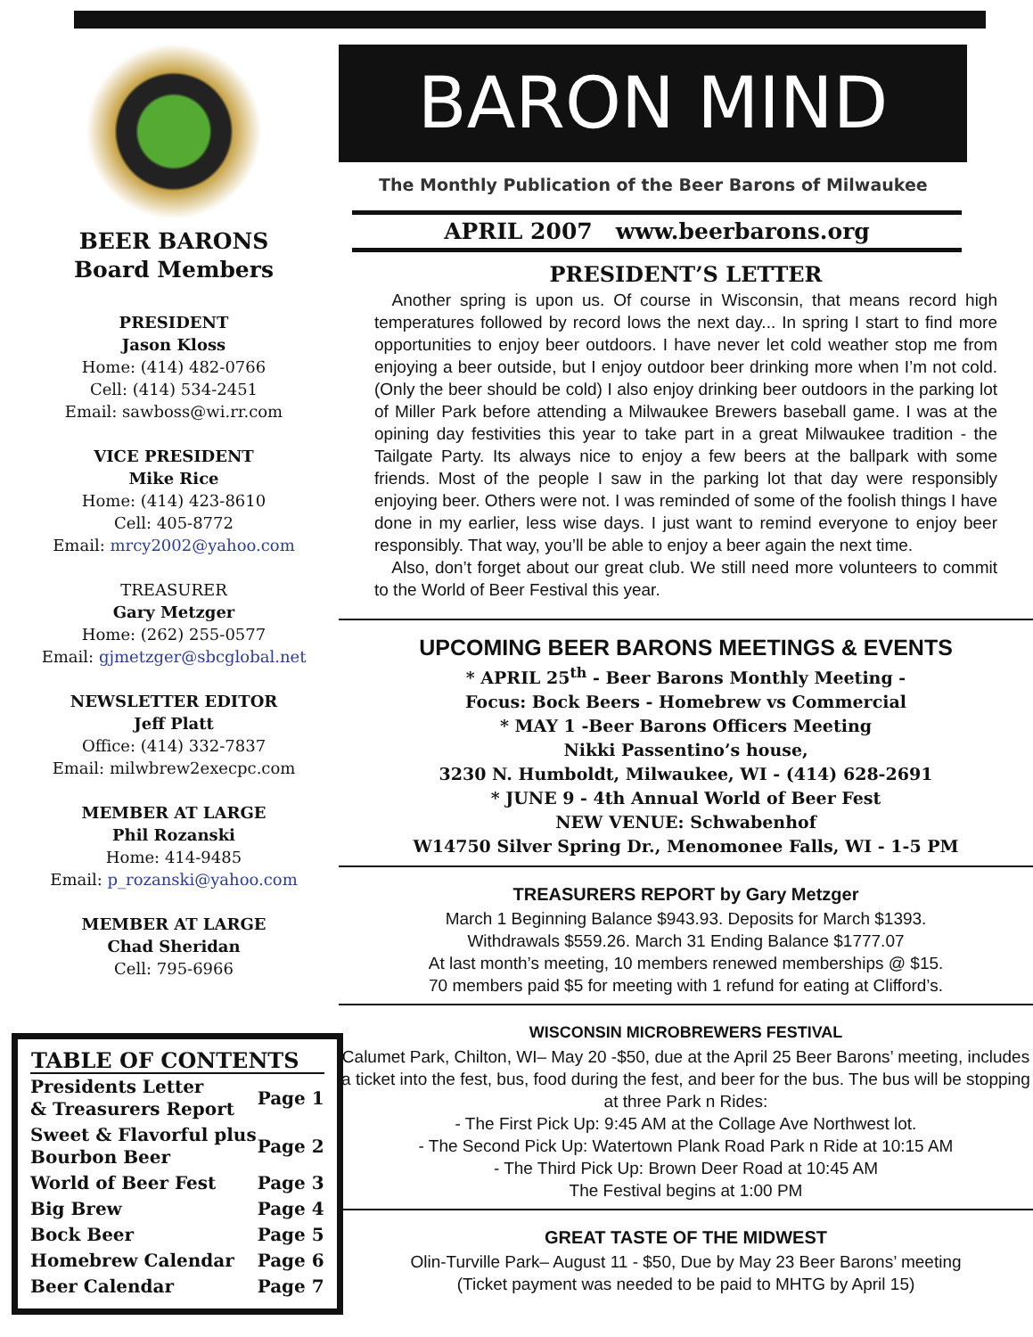BEER BARONS
Board Members
PRESIDENT
Jason Kloss
Home: (414) 482-0766
Cell: (414) 534-2451
Email: sawboss@wi.rr.com
VICE PRESIDENT
Mike Rice
Home: (414) 423-8610
Cell: 405-8772
Email: mrcy2002@yahoo.com
TREASURER
Gary Metzger
Home: (262) 255-0577
Email: gjmetzger@sbcglobal.net
NEWSLETTER EDITOR
Jeff Platt
Office: (414) 332-7837
Email: milwbrew2execpc.com
MEMBER AT LARGE
Phil Rozanski
Home: 414-9485
Email: p_rozanski@yahoo.com
MEMBER AT LARGE
Chad Sheridan
Cell: 795-6966
| TABLE OF CONTENTS | |
| --- | --- |
| Presidents Letter & Treasurers Report | Page 1 |
| Sweet & Flavorful plus Bourbon Beer | Page 2 |
| World of Beer Fest | Page 3 |
| Big Brew | Page 4 |
| Bock Beer | Page 5 |
| Homebrew Calendar | Page 6 |
| Beer Calendar | Page 7 |
BARON MIND
The Monthly Publication of the Beer Barons of Milwaukee
APRIL 2007 www.beerbarons.org
PRESIDENT’S LETTER
Another spring is upon us. Of course in Wisconsin, that means record high temperatures followed by record lows the next day... In spring I start to find more opportunities to enjoy beer outdoors. I have never let cold weather stop me from enjoying a beer outside, but I enjoy outdoor beer drinking more when I’m not cold. (Only the beer should be cold) I also enjoy drinking beer outdoors in the parking lot of Miller Park before attending a Milwaukee Brewers baseball game. I was at the opining day festivities this year to take part in a great Milwaukee tradition - the Tailgate Party. Its always nice to enjoy a few beers at the ballpark with some friends. Most of the people I saw in the parking lot that day were responsibly enjoying beer. Others were not. I was reminded of some of the foolish things I have done in my earlier, less wise days. I just want to remind everyone to enjoy beer responsibly. That way, you’ll be able to enjoy a beer again the next time.
Also, don’t forget about our great club. We still need more volunteers to commit to the World of Beer Festival this year.
UPCOMING BEER BARONS MEETINGS & EVENTS
* APRIL 25<sup>th</sup> - Beer Barons Monthly Meeting -
Focus: Bock Beers - Homebrew vs Commercial
* MAY 1 -Beer Barons Officers Meeting
Nikki Passentino’s house,
3230 N. Humboldt, Milwaukee, WI - (414) 628-2691
* JUNE 9 - 4th Annual World of Beer Fest
NEW VENUE: Schwabenhof
W14750 Silver Spring Dr., Menomonee Falls, WI - 1-5 PM
TREASURERS REPORT by Gary Metzger
March 1 Beginning Balance $943.93. Deposits for March $1393.
Withdrawals $559.26. March 31 Ending Balance $1777.07
At last month’s meeting, 10 members renewed memberships @ $15.
70 members paid $5 for meeting with 1 refund for eating at Clifford’s.
WISCONSIN MICROBREWERS FESTIVAL
Calumet Park, Chilton, WI– May 20 -$50, due at the April 25 Beer Barons’ meeting, includes a ticket into the fest, bus, food during the fest, and beer for the bus. The bus will be stopping at three Park n Rides:
- The First Pick Up: 9:45 AM at the Collage Ave Northwest lot.
- The Second Pick Up: Watertown Plank Road Park n Ride at 10:15 AM
- The Third Pick Up: Brown Deer Road at 10:45 AM
The Festival begins at 1:00 PM
GREAT TASTE OF THE MIDWEST
Olin-Turville Park– August 11 - $50, Due by May 23 Beer Barons’ meeting
(Ticket payment was needed to be paid to MHTG by April 15)